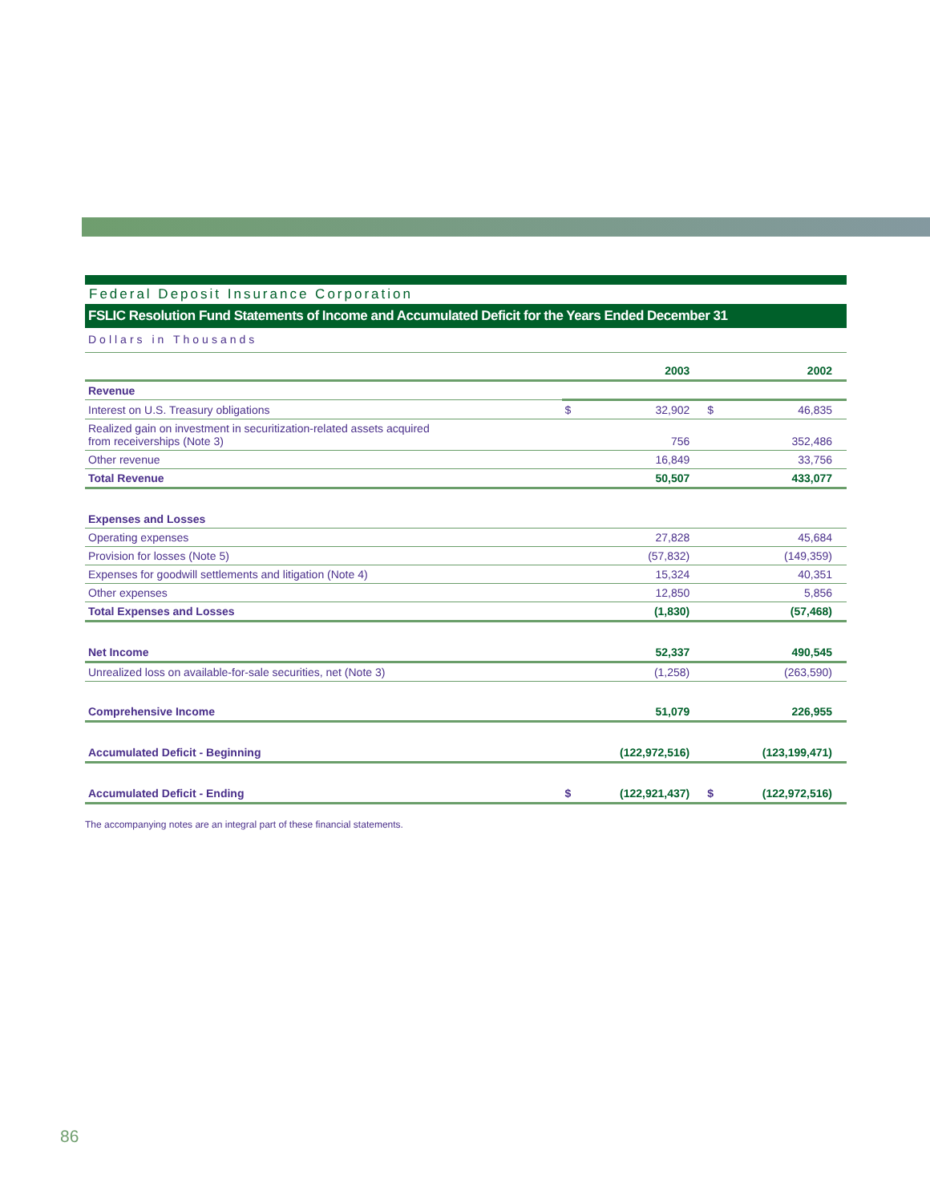Federal Deposit Insurance Corporation
FSLIC Resolution Fund Statements of Income and Accumulated Deficit for the Years Ended December 31
Dollars in Thousands
| | | 2003 | | 2002 |
| --- | --- | --- | --- | --- |
| Revenue | | | | |
| Interest on U.S. Treasury obligations | $ | 32,902 | $ | 46,835 |
| Realized gain on investment in securitization-related assets acquired from receiverships (Note 3) | | 756 | | 352,486 |
| Other revenue | | 16,849 | | 33,756 |
| Total Revenue | | 50,507 | | 433,077 |
| Expenses and Losses | | | | |
| Operating expenses | | 27,828 | | 45,684 |
| Provision for losses (Note 5) | | (57,832) | | (149,359) |
| Expenses for goodwill settlements and litigation (Note 4) | | 15,324 | | 40,351 |
| Other expenses | | 12,850 | | 5,856 |
| Total Expenses and Losses | | (1,830) | | (57,468) |
| Net Income | | 52,337 | | 490,545 |
| Unrealized loss on available-for-sale securities, net (Note 3) | | (1,258) | | (263,590) |
| Comprehensive Income | | 51,079 | | 226,955 |
| Accumulated Deficit - Beginning | | (122,972,516) | | (123,199,471) |
| Accumulated Deficit - Ending | $ | (122,921,437) | $ | (122,972,516) |
The accompanying notes are an integral part of these financial statements.
86